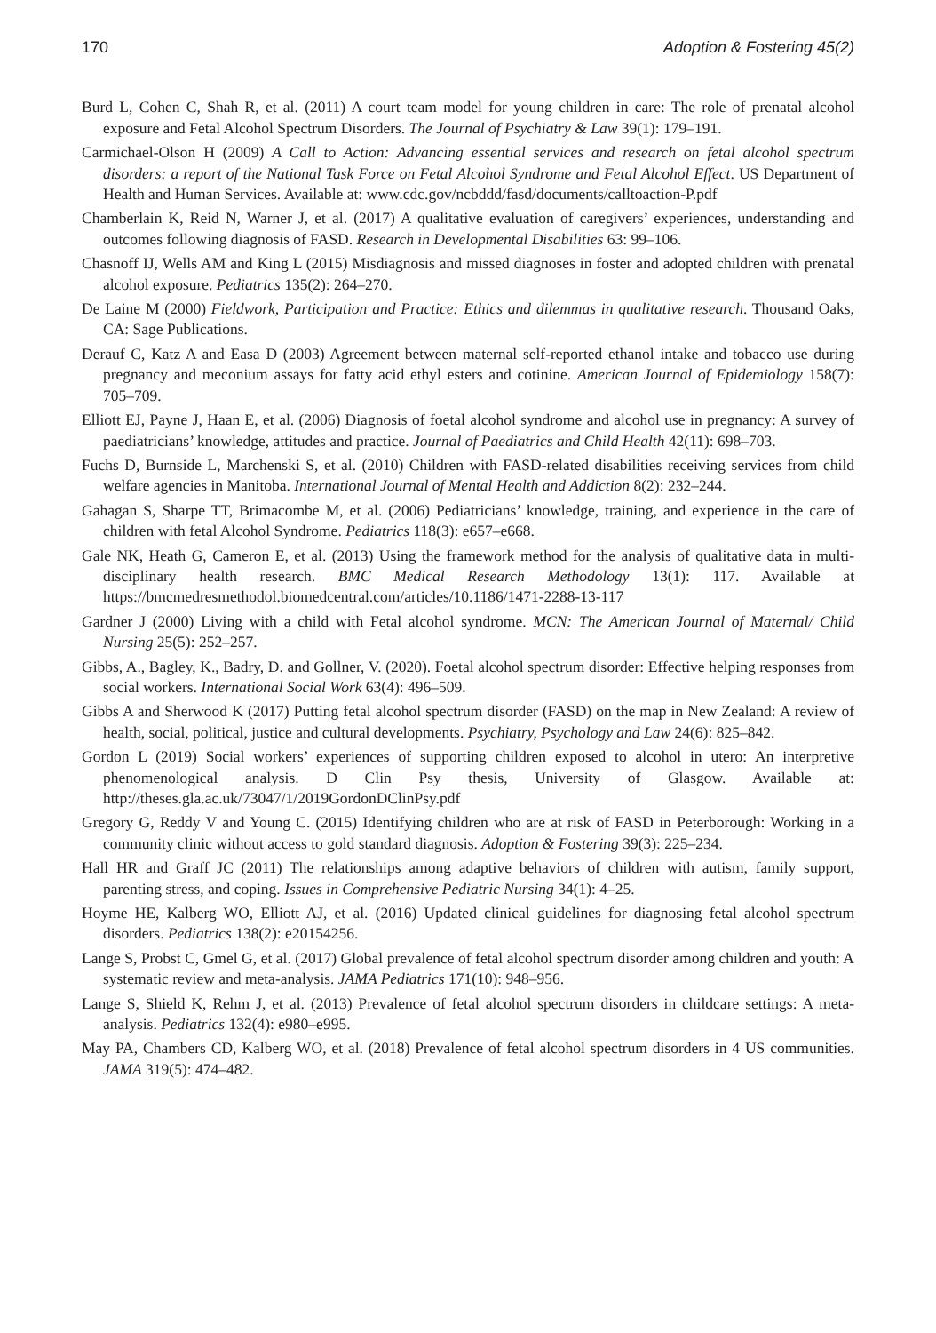170 Adoption & Fostering 45(2)
Burd L, Cohen C, Shah R, et al. (2011) A court team model for young children in care: The role of prenatal alcohol exposure and Fetal Alcohol Spectrum Disorders. The Journal of Psychiatry & Law 39(1): 179–191.
Carmichael-Olson H (2009) A Call to Action: Advancing essential services and research on fetal alcohol spectrum disorders: a report of the National Task Force on Fetal Alcohol Syndrome and Fetal Alcohol Effect. US Department of Health and Human Services. Available at: www.cdc.gov/ncbddd/fasd/documents/calltoaction-P.pdf
Chamberlain K, Reid N, Warner J, et al. (2017) A qualitative evaluation of caregivers’ experiences, understanding and outcomes following diagnosis of FASD. Research in Developmental Disabilities 63: 99–106.
Chasnoff IJ, Wells AM and King L (2015) Misdiagnosis and missed diagnoses in foster and adopted children with prenatal alcohol exposure. Pediatrics 135(2): 264–270.
De Laine M (2000) Fieldwork, Participation and Practice: Ethics and dilemmas in qualitative research. Thousand Oaks, CA: Sage Publications.
Derauf C, Katz A and Easa D (2003) Agreement between maternal self-reported ethanol intake and tobacco use during pregnancy and meconium assays for fatty acid ethyl esters and cotinine. American Journal of Epidemiology 158(7): 705–709.
Elliott EJ, Payne J, Haan E, et al. (2006) Diagnosis of foetal alcohol syndrome and alcohol use in pregnancy: A survey of paediatricians’ knowledge, attitudes and practice. Journal of Paediatrics and Child Health 42(11): 698–703.
Fuchs D, Burnside L, Marchenski S, et al. (2010) Children with FASD-related disabilities receiving services from child welfare agencies in Manitoba. International Journal of Mental Health and Addiction 8(2): 232–244.
Gahagan S, Sharpe TT, Brimacombe M, et al. (2006) Pediatricians’ knowledge, training, and experience in the care of children with fetal Alcohol Syndrome. Pediatrics 118(3): e657–e668.
Gale NK, Heath G, Cameron E, et al. (2013) Using the framework method for the analysis of qualitative data in multi-disciplinary health research. BMC Medical Research Methodology 13(1): 117. Available at https://bmcmedresmethodol.biomedcentral.com/articles/10.1186/1471-2288-13-117
Gardner J (2000) Living with a child with Fetal alcohol syndrome. MCN: The American Journal of Maternal/ Child Nursing 25(5): 252–257.
Gibbs, A., Bagley, K., Badry, D. and Gollner, V. (2020). Foetal alcohol spectrum disorder: Effective helping responses from social workers. International Social Work 63(4): 496–509.
Gibbs A and Sherwood K (2017) Putting fetal alcohol spectrum disorder (FASD) on the map in New Zealand: A review of health, social, political, justice and cultural developments. Psychiatry, Psychology and Law 24(6): 825–842.
Gordon L (2019) Social workers’ experiences of supporting children exposed to alcohol in utero: An interpretive phenomenological analysis. D Clin Psy thesis, University of Glasgow. Available at: http://theses.gla.ac.uk/73047/1/2019GordonDClinPsy.pdf
Gregory G, Reddy V and Young C. (2015) Identifying children who are at risk of FASD in Peterborough: Working in a community clinic without access to gold standard diagnosis. Adoption & Fostering 39(3): 225–234.
Hall HR and Graff JC (2011) The relationships among adaptive behaviors of children with autism, family support, parenting stress, and coping. Issues in Comprehensive Pediatric Nursing 34(1): 4–25.
Hoyme HE, Kalberg WO, Elliott AJ, et al. (2016) Updated clinical guidelines for diagnosing fetal alcohol spectrum disorders. Pediatrics 138(2): e20154256.
Lange S, Probst C, Gmel G, et al. (2017) Global prevalence of fetal alcohol spectrum disorder among children and youth: A systematic review and meta-analysis. JAMA Pediatrics 171(10): 948–956.
Lange S, Shield K, Rehm J, et al. (2013) Prevalence of fetal alcohol spectrum disorders in childcare settings: A meta-analysis. Pediatrics 132(4): e980–e995.
May PA, Chambers CD, Kalberg WO, et al. (2018) Prevalence of fetal alcohol spectrum disorders in 4 US communities. JAMA 319(5): 474–482.